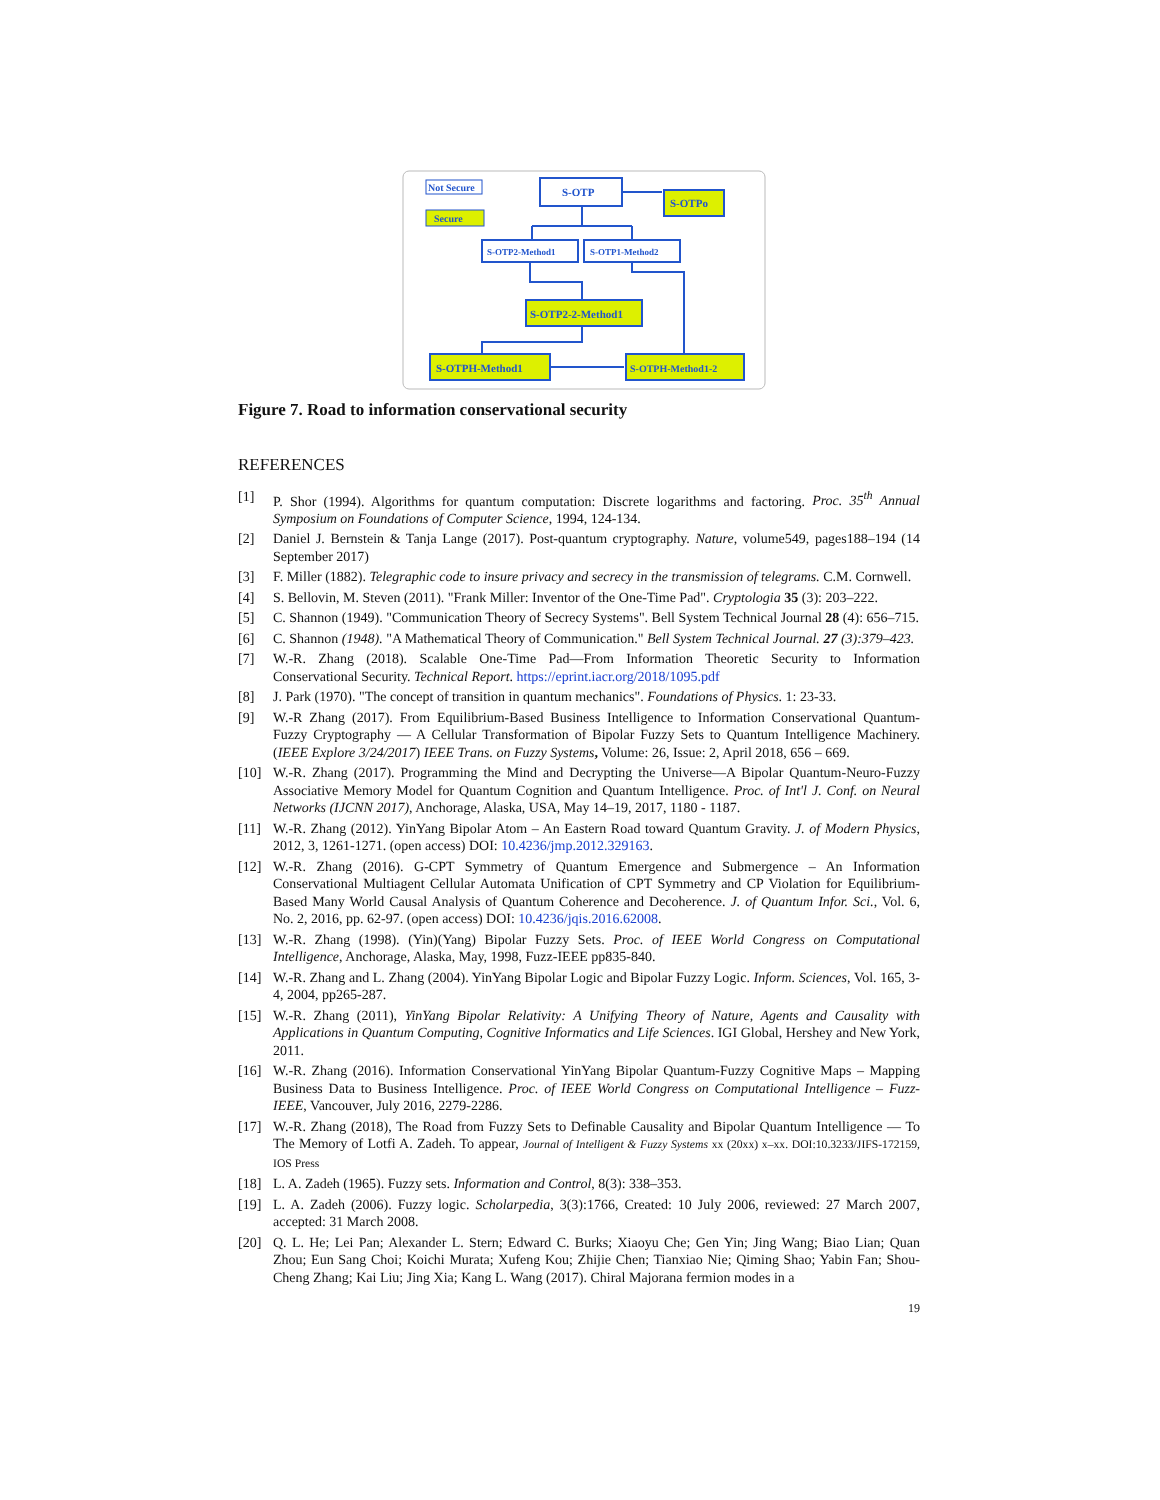Not Secure
Secure
S-OTP
S-OTPo
S-OTP2-Method1
S-OTP1-Method2
S-OTP2-2-Method1
S-OTPH-Method1
S-OTPH-Method1-2
Figure 7. Road to information conservational security
REFERENCES
[1] P. Shor (1994). Algorithms for quantum computation: Discrete logarithms and factoring. Proc. 35<sup>th</sup> Annual Symposium on Foundations of Computer Science, 1994, 124-134.
[2] Daniel J. Bernstein & Tanja Lange (2017). Post-quantum cryptography. Nature, volume549, pages188–194 (14 September 2017)
[3] F. Miller (1882). Telegraphic code to insure privacy and secrecy in the transmission of telegrams. C.M. Cornwell.
[4] S. Bellovin, M. Steven (2011). "Frank Miller: Inventor of the One-Time Pad". Cryptologia 35 (3): 203–222.
[5] C. Shannon (1949). "Communication Theory of Secrecy Systems". Bell System Technical Journal 28 (4): 656–715.
[6] C. Shannon (1948). "A Mathematical Theory of Communication." Bell System Technical Journal. 27 (3):379–423.
[7] W.-R. Zhang (2018). Scalable One-Time Pad—From Information Theoretic Security to Information Conservational Security. Technical Report. https://eprint.iacr.org/2018/1095.pdf
[8] J. Park (1970). "The concept of transition in quantum mechanics". Foundations of Physics. 1: 23-33.
[9] W.-R Zhang (2017). From Equilibrium-Based Business Intelligence to Information Conservational Quantum-Fuzzy Cryptography — A Cellular Transformation of Bipolar Fuzzy Sets to Quantum Intelligence Machinery. (IEEE Explore 3/24/2017) IEEE Trans. on Fuzzy Systems, Volume: 26, Issue: 2, April 2018, 656 – 669.
[10] W.-R. Zhang (2017). Programming the Mind and Decrypting the Universe—A Bipolar Quantum-Neuro-Fuzzy Associative Memory Model for Quantum Cognition and Quantum Intelligence. Proc. of Int'l J. Conf. on Neural Networks (IJCNN 2017), Anchorage, Alaska, USA, May 14–19, 2017, 1180 - 1187.
[11] W.-R. Zhang (2012). YinYang Bipolar Atom – An Eastern Road toward Quantum Gravity. J. of Modern Physics, 2012, 3, 1261-1271. (open access) DOI: 10.4236/jmp.2012.329163.
[12] W.-R. Zhang (2016). G-CPT Symmetry of Quantum Emergence and Submergence – An Information Conservational Multiagent Cellular Automata Unification of CPT Symmetry and CP Violation for Equilibrium-Based Many World Causal Analysis of Quantum Coherence and Decoherence. J. of Quantum Infor. Sci., Vol. 6, No. 2, 2016, pp. 62-97. (open access) DOI: 10.4236/jqis.2016.62008.
[13] W.-R. Zhang (1998). (Yin)(Yang) Bipolar Fuzzy Sets. Proc. of IEEE World Congress on Computational Intelligence, Anchorage, Alaska, May, 1998, Fuzz-IEEE pp835-840.
[14] W.-R. Zhang and L. Zhang (2004). YinYang Bipolar Logic and Bipolar Fuzzy Logic. Inform. Sciences, Vol. 165, 3-4, 2004, pp265-287.
[15] W.-R. Zhang (2011), YinYang Bipolar Relativity: A Unifying Theory of Nature, Agents and Causality with Applications in Quantum Computing, Cognitive Informatics and Life Sciences. IGI Global, Hershey and New York, 2011.
[16] W.-R. Zhang (2016). Information Conservational YinYang Bipolar Quantum-Fuzzy Cognitive Maps – Mapping Business Data to Business Intelligence. Proc. of IEEE World Congress on Computational Intelligence – Fuzz-IEEE, Vancouver, July 2016, 2279-2286.
[17] W.-R. Zhang (2018), The Road from Fuzzy Sets to Definable Causality and Bipolar Quantum Intelligence — To The Memory of Lotfi A. Zadeh. To appear, Journal of Intelligent & Fuzzy Systems xx (20xx) x–xx. DOI:10.3233/JIFS-172159, IOS Press
[18] L. A. Zadeh (1965). Fuzzy sets. Information and Control, 8(3): 338–353.
[19] L. A. Zadeh (2006). Fuzzy logic. Scholarpedia, 3(3):1766, Created: 10 July 2006, reviewed: 27 March 2007, accepted: 31 March 2008.
[20] Q. L. He; Lei Pan; Alexander L. Stern; Edward C. Burks; Xiaoyu Che; Gen Yin; Jing Wang; Biao Lian; Quan Zhou; Eun Sang Choi; Koichi Murata; Xufeng Kou; Zhijie Chen; Tianxiao Nie; Qiming Shao; Yabin Fan; Shou-Cheng Zhang; Kai Liu; Jing Xia; Kang L. Wang (2017). Chiral Majorana fermion modes in a
19